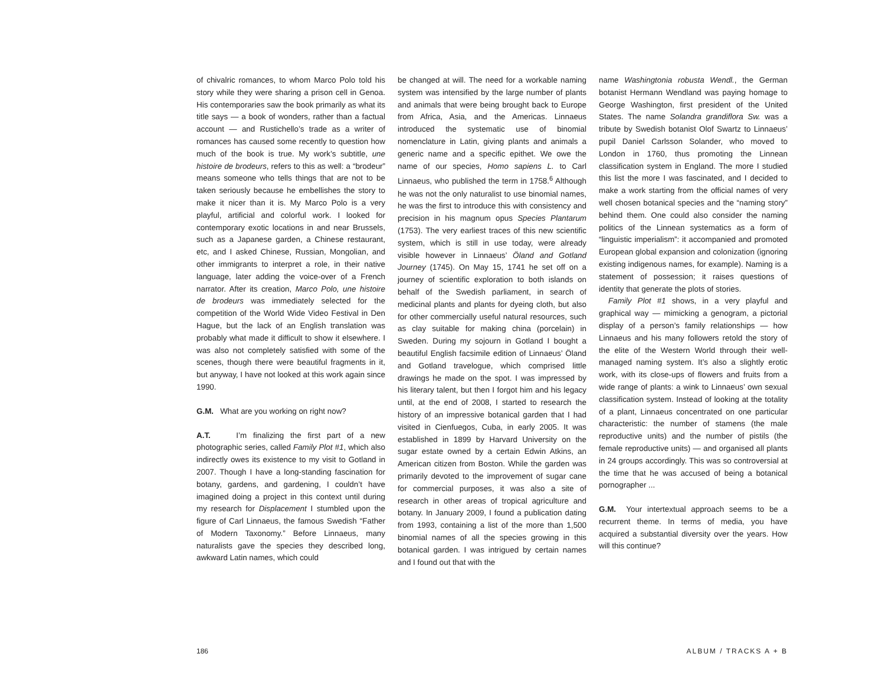of chivalric romances, to whom Marco Polo told his story while they were sharing a prison cell in Genoa. His contemporaries saw the book primarily as what its title says — a book of wonders, rather than a factual account — and Rustichello’s trade as a writer of romances has caused some recently to question how much of the book is true. My work’s subtitle, une histoire de brodeurs, refers to this as well: a “brodeur” means someone who tells things that are not to be taken seriously because he embellishes the story to make it nicer than it is. My Marco Polo is a very playful, artificial and colorful work. I looked for contemporary exotic locations in and near Brussels, such as a Japanese garden, a Chinese restaurant, etc, and I asked Chinese, Russian, Mongolian, and other immigrants to interpret a role, in their native language, later adding the voice-over of a French narrator. After its creation, Marco Polo, une histoire de brodeurs was immediately selected for the competition of the World Wide Video Festival in Den Hague, but the lack of an English translation was probably what made it difficult to show it elsewhere. I was also not completely satisfied with some of the scenes, though there were beautiful fragments in it, but anyway, I have not looked at this work again since 1990.
G.M. What are you working on right now?
A.T. I’m finalizing the first part of a new photographic series, called Family Plot #1, which also indirectly owes its existence to my visit to Gotland in 2007. Though I have a long-standing fascination for botany, gardens, and gardening, I couldn’t have imagined doing a project in this context until during my research for Displacement I stumbled upon the figure of Carl Linnaeus, the famous Swedish “Father of Modern Taxonomy.” Before Linnaeus, many naturalists gave the species they described long, awkward Latin names, which could
be changed at will. The need for a workable naming system was intensified by the large number of plants and animals that were being brought back to Europe from Africa, Asia, and the Americas. Linnaeus introduced the systematic use of binomial nomenclature in Latin, giving plants and animals a generic name and a specific epithet. We owe the name of our species, Homo sapiens L. to Carl Linnaeus, who published the term in 1758.<sup>6</sup> Although he was not the only naturalist to use binomial names, he was the first to introduce this with consistency and precision in his magnum opus Species Plantarum (1753). The very earliest traces of this new scientific system, which is still in use today, were already visible however in Linnaeus’ Öland and Gotland Journey (1745). On May 15, 1741 he set off on a journey of scientific exploration to both islands on behalf of the Swedish parliament, in search of medicinal plants and plants for dyeing cloth, but also for other commercially useful natural resources, such as clay suitable for making china (porcelain) in Sweden. During my sojourn in Gotland I bought a beautiful English facsimile edition of Linnaeus’ Öland and Gotland travelogue, which comprised little drawings he made on the spot. I was impressed by his literary talent, but then I forgot him and his legacy until, at the end of 2008, I started to research the history of an impressive botanical garden that I had visited in Cienfuegos, Cuba, in early 2005. It was established in 1899 by Harvard University on the sugar estate owned by a certain Edwin Atkins, an American citizen from Boston. While the garden was primarily devoted to the improvement of sugar cane for commercial purposes, it was also a site of research in other areas of tropical agriculture and botany. In January 2009, I found a publication dating from 1993, containing a list of the more than 1,500 binomial names of all the species growing in this botanical garden. I was intrigued by certain names and I found out that with the
name Washingtonia robusta Wendl., the German botanist Hermann Wendland was paying homage to George Washington, first president of the United States. The name Solandra grandiflora Sw. was a tribute by Swedish botanist Olof Swartz to Linnaeus’ pupil Daniel Carlsson Solander, who moved to London in 1760, thus promoting the Linnean classification system in England. The more I studied this list the more I was fascinated, and I decided to make a work starting from the official names of very well chosen botanical species and the “naming story” behind them. One could also consider the naming politics of the Linnean systematics as a form of “linguistic imperialism”: it accompanied and promoted European global expansion and colonization (ignoring existing indigenous names, for example). Naming is a statement of possession; it raises questions of identity that generate the plots of stories.
Family Plot #1 shows, in a very playful and graphical way — mimicking a genogram, a pictorial display of a person’s family relationships — how Linnaeus and his many followers retold the story of the elite of the Western World through their well-managed naming system. It’s also a slightly erotic work, with its close-ups of flowers and fruits from a wide range of plants: a wink to Linnaeus’ own sexual classification system. Instead of looking at the totality of a plant, Linnaeus concentrated on one particular characteristic: the number of stamens (the male reproductive units) and the number of pistils (the female reproductive units) — and organised all plants in 24 groups accordingly. This was so controversial at the time that he was accused of being a botanical pornographer ...
G.M. Your intertextual approach seems to be a recurrent theme. In terms of media, you have acquired a substantial diversity over the years. How will this continue?
186 ALBUM / TRACKS A + B